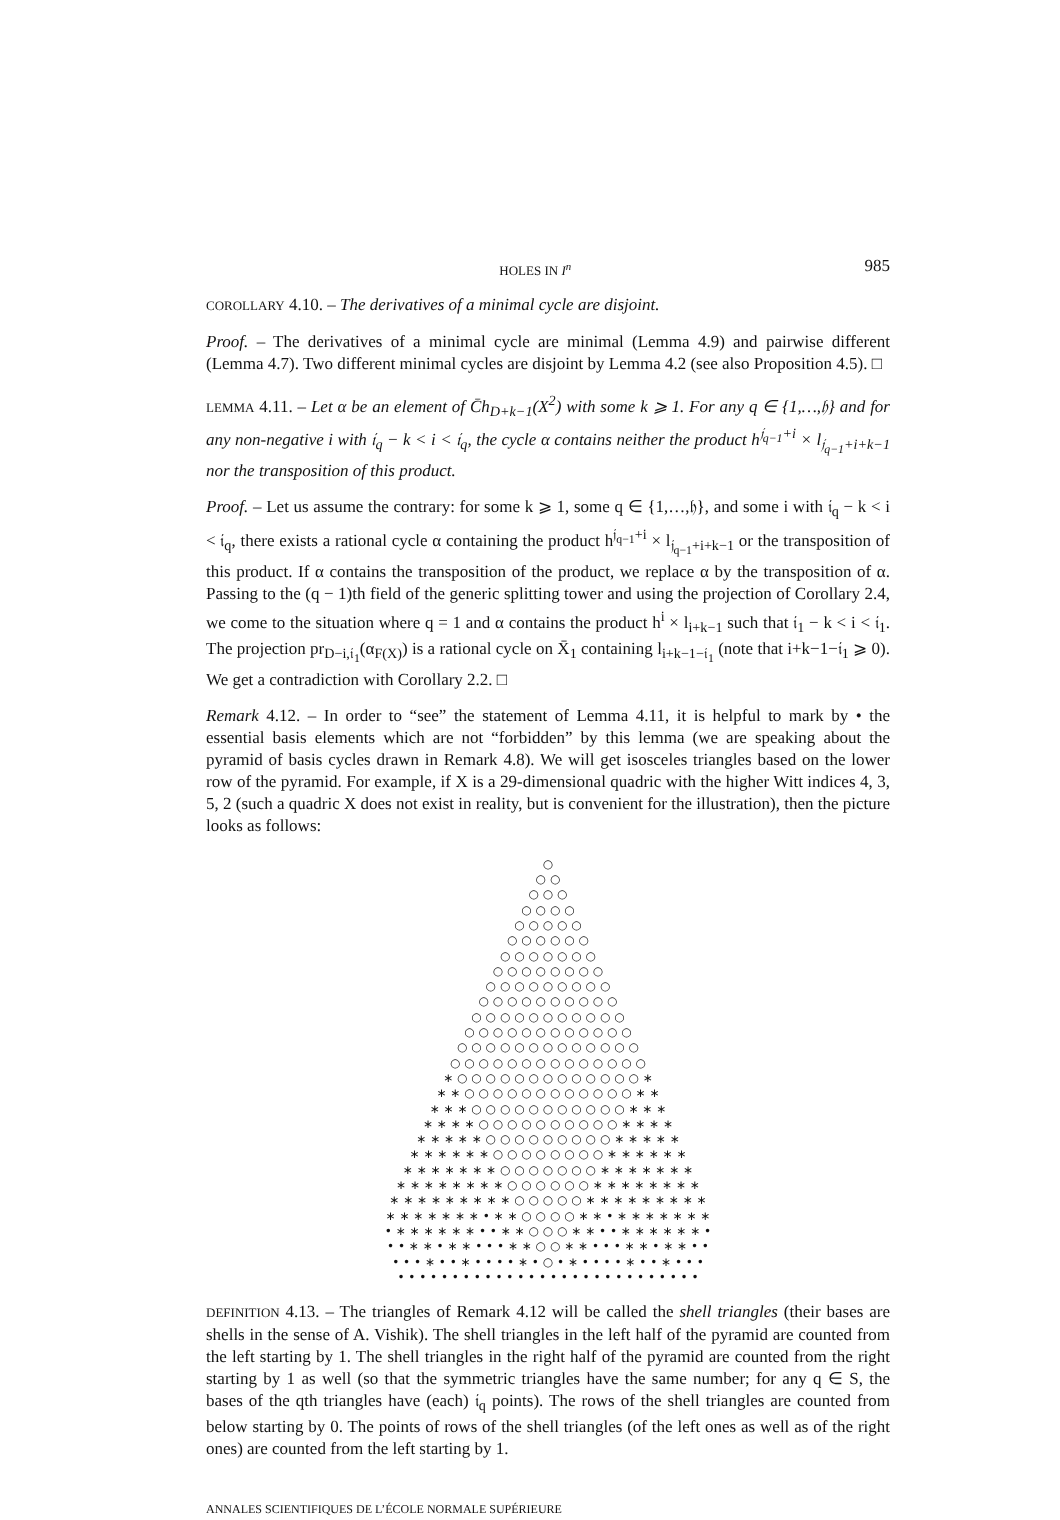HOLES IN I<sup>n</sup> 985
COROLLARY 4.10. – The derivatives of a minimal cycle are disjoint.
Proof. – The derivatives of a minimal cycle are minimal (Lemma 4.9) and pairwise different (Lemma 4.7). Two different minimal cycles are disjoint by Lemma 4.2 (see also Proposition 4.5). □
LEMMA 4.11. – Let α be an element of C̄h<sub>D+k−1</sub>(X<sup>2</sup>) with some k ⩾ 1. For any q ∈ {1,…,𝔥} and for any non-negative i with 𝔦<sub>q</sub> − k < i < 𝔦<sub>q</sub>, the cycle α contains neither the product h<sup>𝔧<sub>q−1</sub>+i</sup> × l<sub>𝔧<sub>q−1</sub>+i+k−1</sub> nor the transposition of this product.
Proof. – Let us assume the contrary: for some k ⩾ 1, some q ∈ {1,…,𝔥}, and some i with 𝔦<sub>q</sub> − k < i < 𝔦<sub>q</sub>, there exists a rational cycle α containing the product h<sup>𝔧<sub>q−1</sub>+i</sup> × l<sub>𝔧<sub>q−1</sub>+i+k−1</sub> or the transposition of this product. If α contains the transposition of the product, we replace α by the transposition of α. Passing to the (q − 1)th field of the generic splitting tower and using the projection of Corollary 2.4, we come to the situation where q = 1 and α contains the product h<sup>i</sup> × l<sub>i+k−1</sub> such that 𝔦<sub>1</sub> − k < i < 𝔦<sub>1</sub>. The projection pr<sub>D−i,𝔦<sub>1</sub></sub>(α<sub>F(X)</sub>) is a rational cycle on X̄<sub>1</sub> containing l<sub>i+k−1−𝔦<sub>1</sub></sub> (note that i+k−1−𝔦<sub>1</sub> ⩾ 0). We get a contradiction with Corollary 2.2. □
Remark 4.12. – In order to “see” the statement of Lemma 4.11, it is helpful to mark by • the essential basis elements which are not “forbidden” by this lemma (we are speaking about the pyramid of basis cycles drawn in Remark 4.8). We will get isosceles triangles based on the lower row of the pyramid. For example, if X is a 29-dimensional quadric with the higher Witt indices 4, 3, 5, 2 (such a quadric X does not exist in reality, but is convenient for the illustration), then the picture looks as follows:
○ ○ ○ ○ ○ ○ ○ ○ ○ ○ ○ ○ ○ ○ ○ ○ ○ ○ ○ ○ ○ ○ ○ ○ ○ ○ ○ ○ ○ ○ ○ ○ ○ ○ ○ ○ ○ ○ ○ ○ ○ ○ ○ ○ ○ ○ ○ ○ ○ ○ ○ ○ ○ ○ ○ ○ ○ ○ ○ ○ ○ ○ ○ ○ ○ ○ ○ ○ ○ ○ ○ ○ ○ ○ ○ ○ ○ ○ ○ ○ ○ ○ ○ ○ ○ ○ ○ ○ ○ ○ ○ ○ ○ ○ ○ ○ ○ ○ ○ ○ ○ ○ ○ ○ ○ ∗ ○ ○ ○ ○ ○ ○ ○ ○ ○ ○ ○ ○ ○ ∗ ∗ ∗ ○ ○ ○ ○ ○ ○ ○ ○ ○ ○ ○ ○ ∗ ∗ ∗ ∗ ∗ ○ ○ ○ ○ ○ ○ ○ ○ ○ ○ ○ ∗ ∗ ∗ ∗ ∗ ∗ ∗ ○ ○ ○ ○ ○ ○ ○ ○ ○ ○ ∗ ∗ ∗ ∗ ∗ ∗ ∗ ∗ ∗ ○ ○ ○ ○ ○ ○ ○ ○ ○ ∗ ∗ ∗ ∗ ∗ ∗ ∗ ∗ ∗ ∗ ∗ ○ ○ ○ ○ ○ ○ ○ ○ ∗ ∗ ∗ ∗ ∗ ∗ ∗ ∗ ∗ ∗ ∗ ∗ ∗ ○ ○ ○ ○ ○ ○ ○ ∗ ∗ ∗ ∗ ∗ ∗ ∗ ∗ ∗ ∗ ∗ ∗ ∗ ∗ ∗ ○ ○ ○ ○ ○ ○ ∗ ∗ ∗ ∗ ∗ ∗ ∗ ∗ ∗ ∗ ∗ ∗ ∗ ∗ ∗ ∗ ∗ ○ ○ ○ ○ ○ ∗ ∗ ∗ ∗ ∗ ∗ ∗ ∗ ∗ ∗ ∗ ∗ ∗ ∗ ∗ ∗ • ∗ ∗ ○ ○ ○ ○ ∗ ∗ • ∗ ∗ ∗ ∗ ∗ ∗ ∗ • ∗ ∗ ∗ ∗ ∗ ∗ • • ∗ ∗ ○ ○ ○ ∗ ∗ • • ∗ ∗ ∗ ∗ ∗ ∗ • • • ∗ ∗ • ∗ ∗ • • • ∗ ∗ ○ ○ ∗ ∗ • • • ∗ ∗ • ∗ ∗ • • • • • ∗ • • ∗ • • • • ∗ • ○ • ∗ • • • • ∗ • • ∗ • • • • • • • • • • • • • • • • • • • • • • • • • • • • • • •
DEFINITION 4.13. – The triangles of Remark 4.12 will be called the shell triangles (their bases are shells in the sense of A. Vishik). The shell triangles in the left half of the pyramid are counted from the left starting by 1. The shell triangles in the right half of the pyramid are counted from the right starting by 1 as well (so that the symmetric triangles have the same number; for any q ∈ S, the bases of the qth triangles have (each) 𝔦<sub>q</sub> points). The rows of the shell triangles are counted from below starting by 0. The points of rows of the shell triangles (of the left ones as well as of the right ones) are counted from the left starting by 1.
ANNALES SCIENTIFIQUES DE L’ÉCOLE NORMALE SUPÉRIEURE